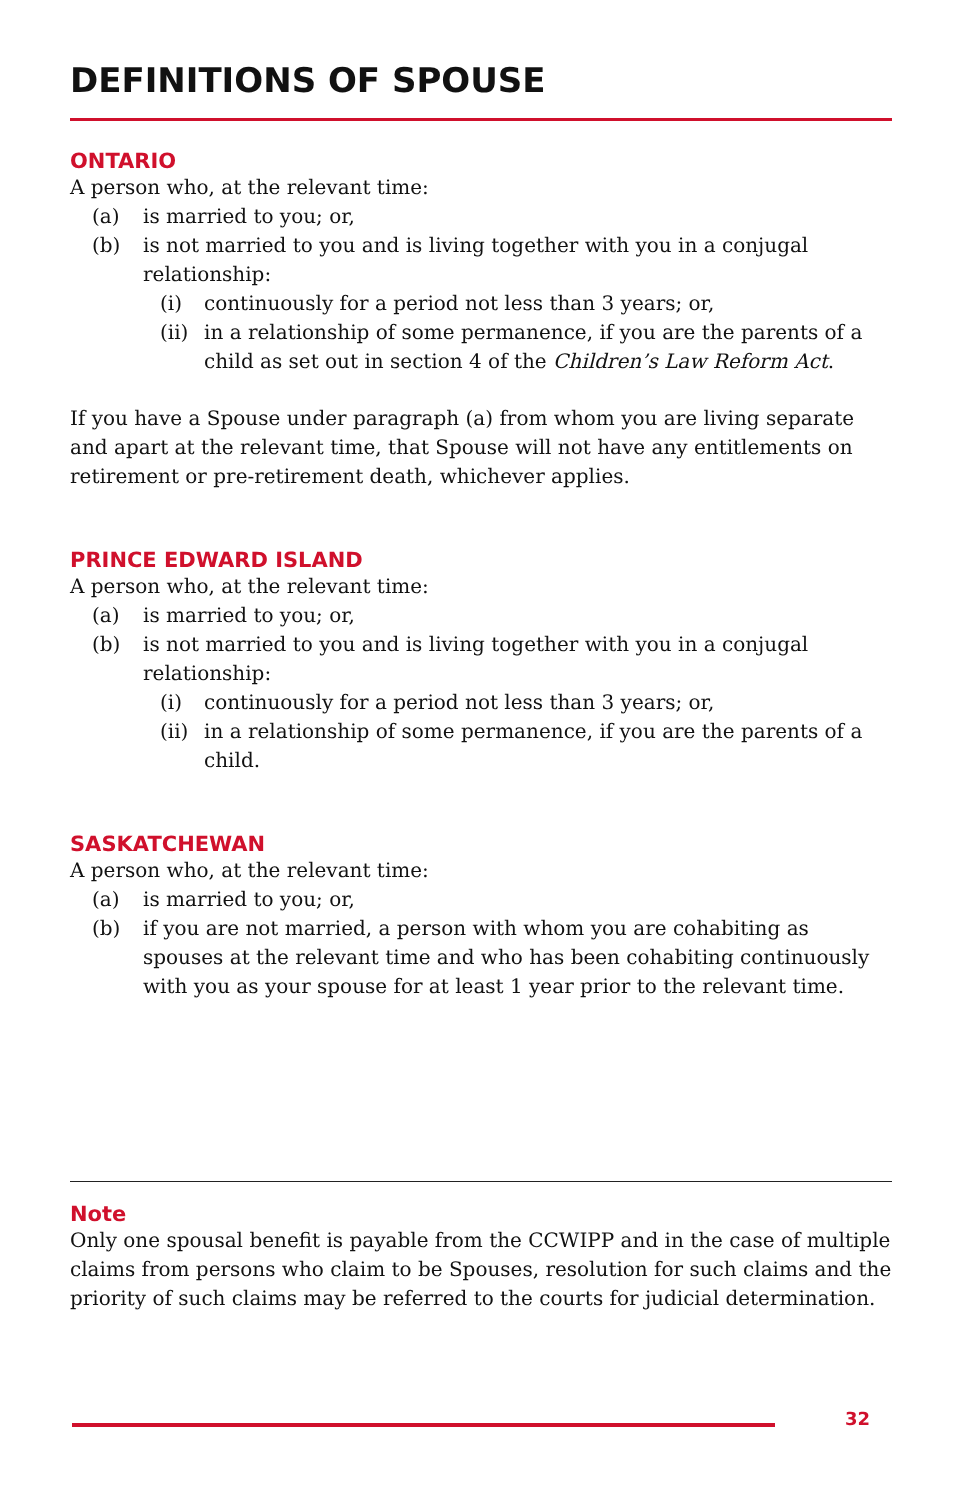DEFINITIONS OF SPOUSE
ONTARIO
A person who, at the relevant time:
(a) is married to you; or,
(b) is not married to you and is living together with you in a conjugal relationship:
(i) continuously for a period not less than 3 years; or,
(ii) in a relationship of some permanence, if you are the parents of a child as set out in section 4 of the Children’s Law Reform Act.
If you have a Spouse under paragraph (a) from whom you are living separate and apart at the relevant time, that Spouse will not have any entitlements on retirement or pre-retirement death, whichever applies.
PRINCE EDWARD ISLAND
A person who, at the relevant time:
(a) is married to you; or,
(b) is not married to you and is living together with you in a conjugal relationship:
(i) continuously for a period not less than 3 years; or,
(ii) in a relationship of some permanence, if you are the parents of a child.
SASKATCHEWAN
A person who, at the relevant time:
(a) is married to you; or,
(b) if you are not married, a person with whom you are cohabiting as spouses at the relevant time and who has been cohabiting continuously with you as your spouse for at least 1 year prior to the relevant time.
Note
Only one spousal benefit is payable from the CCWIPP and in the case of multiple claims from persons who claim to be Spouses, resolution for such claims and the priority of such claims may be referred to the courts for judicial determination.
32